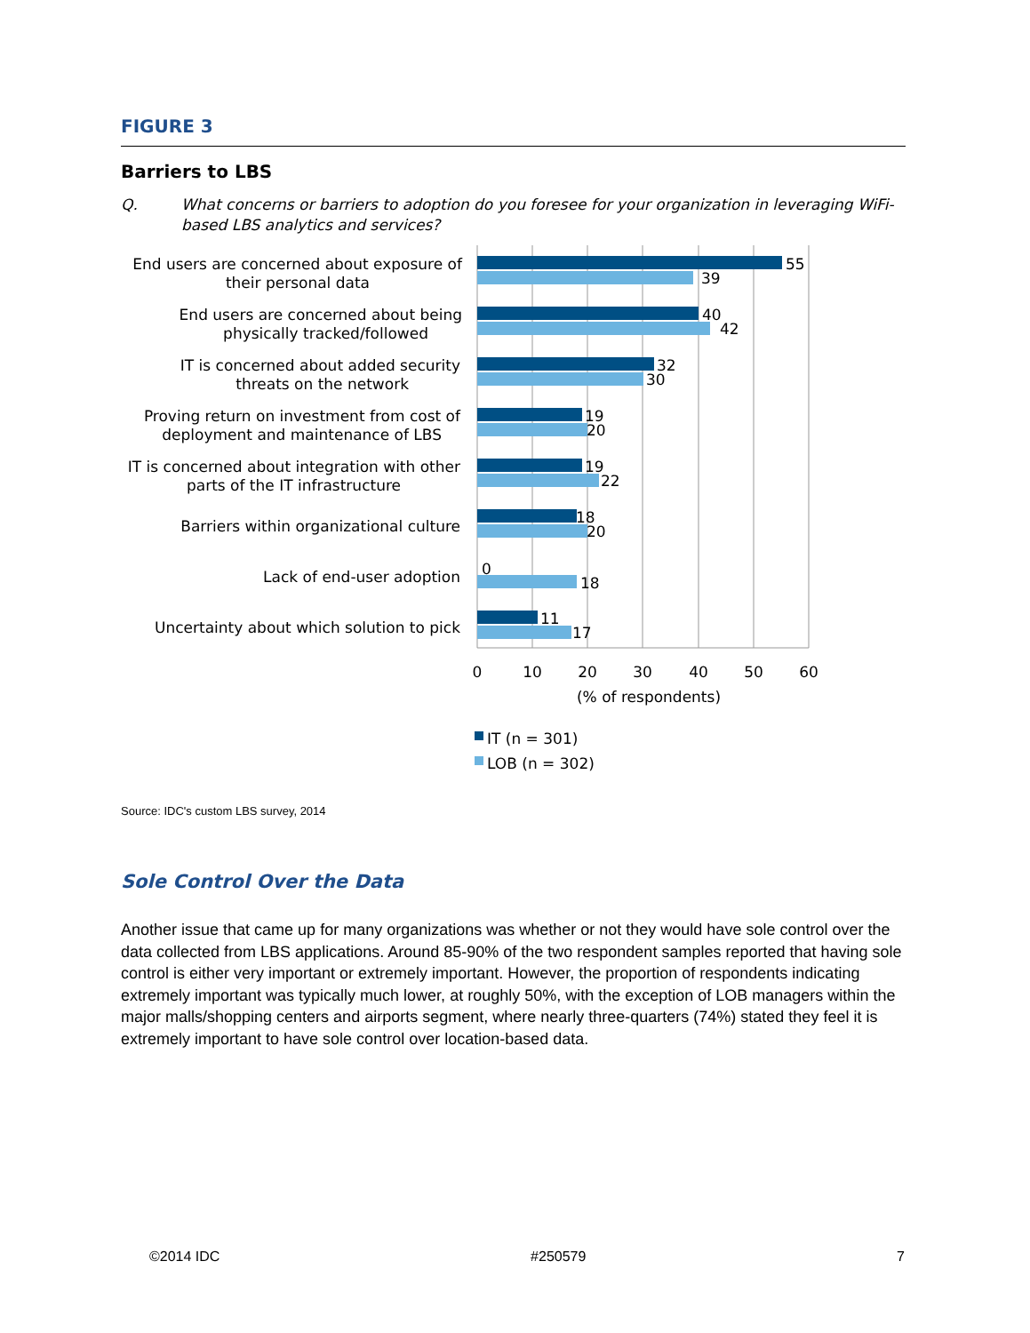FIGURE 3
Barriers to LBS
Q. What concerns or barriers to adoption do you foresee for your organization in leveraging WiFi-based LBS analytics and services?
55
39
40
42
32
30
19
20
19
22
18
20
0
18
11
17
End users are concerned about exposure of
their personal data
End users are concerned about being
physically tracked/followed
IT is concerned about added security
threats on the network
Proving return on investment from cost of
deployment and maintenance of LBS
IT is concerned about integration with other
parts of the IT infrastructure
Barriers within organizational culture
Lack of end-user adoption
Uncertainty about which solution to pick
0
10
20
30
40
50
60
(% of respondents)
IT (n = 301)
LOB (n = 302)
Source: IDC's custom LBS survey, 2014
Sole Control Over the Data
Another issue that came up for many organizations was whether or not they would have sole control over the data collected from LBS applications. Around 85-90% of the two respondent samples reported that having sole control is either very important or extremely important. However, the proportion of respondents indicating extremely important was typically much lower, at roughly 50%, with the exception of LOB managers within the major malls/shopping centers and airports segment, where nearly three-quarters (74%) stated they feel it is extremely important to have sole control over location-based data.
©2014 IDC #250579 7